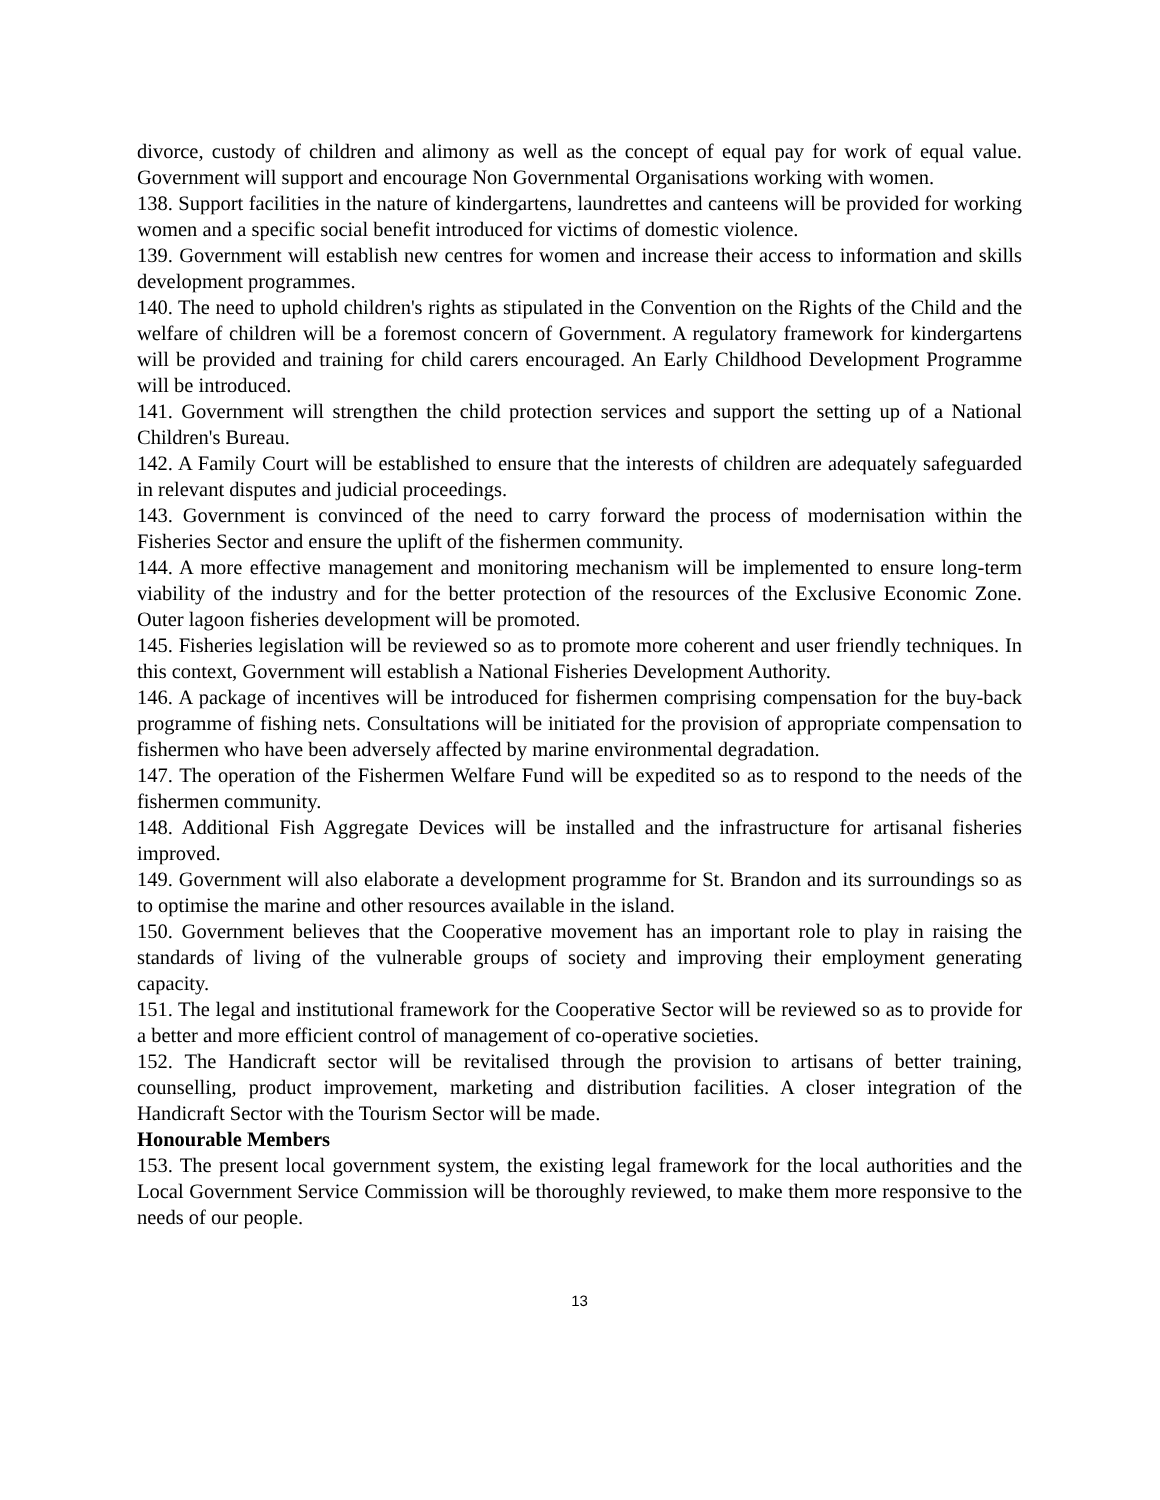divorce, custody of children and alimony as well as the concept of equal pay for work of equal value. Government will support and encourage Non Governmental Organisations working with women.
138. Support facilities in the nature of kindergartens, laundrettes and canteens will be provided for working women and a specific social benefit introduced for victims of domestic violence.
139. Government will establish new centres for women and increase their access to information and skills development programmes.
140. The need to uphold children's rights as stipulated in the Convention on the Rights of the Child and the welfare of children will be a foremost concern of Government. A regulatory framework for kindergartens will be provided and training for child carers encouraged. An Early Childhood Development Programme will be introduced.
141. Government will strengthen the child protection services and support the setting up of a National Children's Bureau.
142. A Family Court will be established to ensure that the interests of children are adequately safeguarded in relevant disputes and judicial proceedings.
143. Government is convinced of the need to carry forward the process of modernisation within the Fisheries Sector and ensure the uplift of the fishermen community.
144. A more effective management and monitoring mechanism will be implemented to ensure long-term viability of the industry and for the better protection of the resources of the Exclusive Economic Zone. Outer lagoon fisheries development will be promoted.
145. Fisheries legislation will be reviewed so as to promote more coherent and user friendly techniques. In this context, Government will establish a National Fisheries Development Authority.
146. A package of incentives will be introduced for fishermen comprising compensation for the buy-back programme of fishing nets. Consultations will be initiated for the provision of appropriate compensation to fishermen who have been adversely affected by marine environmental degradation.
147. The operation of the Fishermen Welfare Fund will be expedited so as to respond to the needs of the fishermen community.
148. Additional Fish Aggregate Devices will be installed and the infrastructure for artisanal fisheries improved.
149. Government will also elaborate a development programme for St. Brandon and its surroundings so as to optimise the marine and other resources available in the island.
150. Government believes that the Cooperative movement has an important role to play in raising the standards of living of the vulnerable groups of society and improving their employment generating capacity.
151. The legal and institutional framework for the Cooperative Sector will be reviewed so as to provide for a better and more efficient control of management of co-operative societies.
152. The Handicraft sector will be revitalised through the provision to artisans of better training, counselling, product improvement, marketing and distribution facilities. A closer integration of the Handicraft Sector with the Tourism Sector will be made.
Honourable Members
153. The present local government system, the existing legal framework for the local authorities and the Local Government Service Commission will be thoroughly reviewed, to make them more responsive to the needs of our people.
13